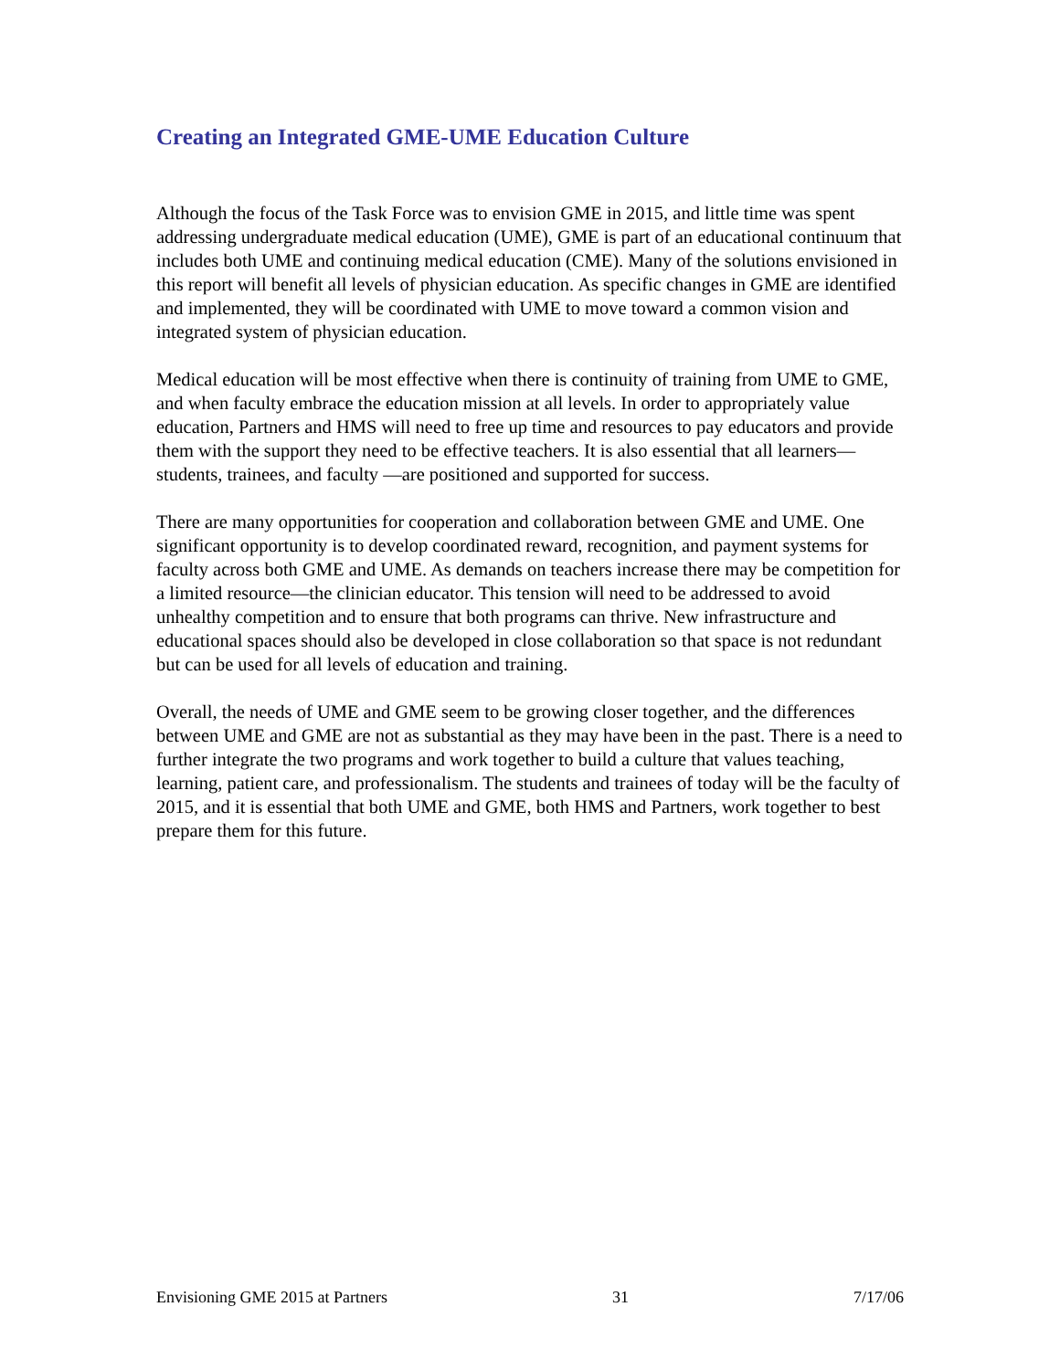Creating an Integrated GME-UME Education Culture
Although the focus of the Task Force was to envision GME in 2015, and little time was spent addressing undergraduate medical education (UME), GME is part of an educational continuum that includes both UME and continuing medical education (CME). Many of the solutions envisioned in this report will benefit all levels of physician education. As specific changes in GME are identified and implemented, they will be coordinated with UME to move toward a common vision and integrated system of physician education.
Medical education will be most effective when there is continuity of training from UME to GME, and when faculty embrace the education mission at all levels. In order to appropriately value education, Partners and HMS will need to free up time and resources to pay educators and provide them with the support they need to be effective teachers. It is also essential that all learners—students, trainees, and faculty —are positioned and supported for success.
There are many opportunities for cooperation and collaboration between GME and UME. One significant opportunity is to develop coordinated reward, recognition, and payment systems for faculty across both GME and UME. As demands on teachers increase there may be competition for a limited resource—the clinician educator. This tension will need to be addressed to avoid unhealthy competition and to ensure that both programs can thrive. New infrastructure and educational spaces should also be developed in close collaboration so that space is not redundant but can be used for all levels of education and training.
Overall, the needs of UME and GME seem to be growing closer together, and the differences between UME and GME are not as substantial as they may have been in the past. There is a need to further integrate the two programs and work together to build a culture that values teaching, learning, patient care, and professionalism. The students and trainees of today will be the faculty of 2015, and it is essential that both UME and GME, both HMS and Partners, work together to best prepare them for this future.
Envisioning GME 2015 at Partners 31 7/17/06